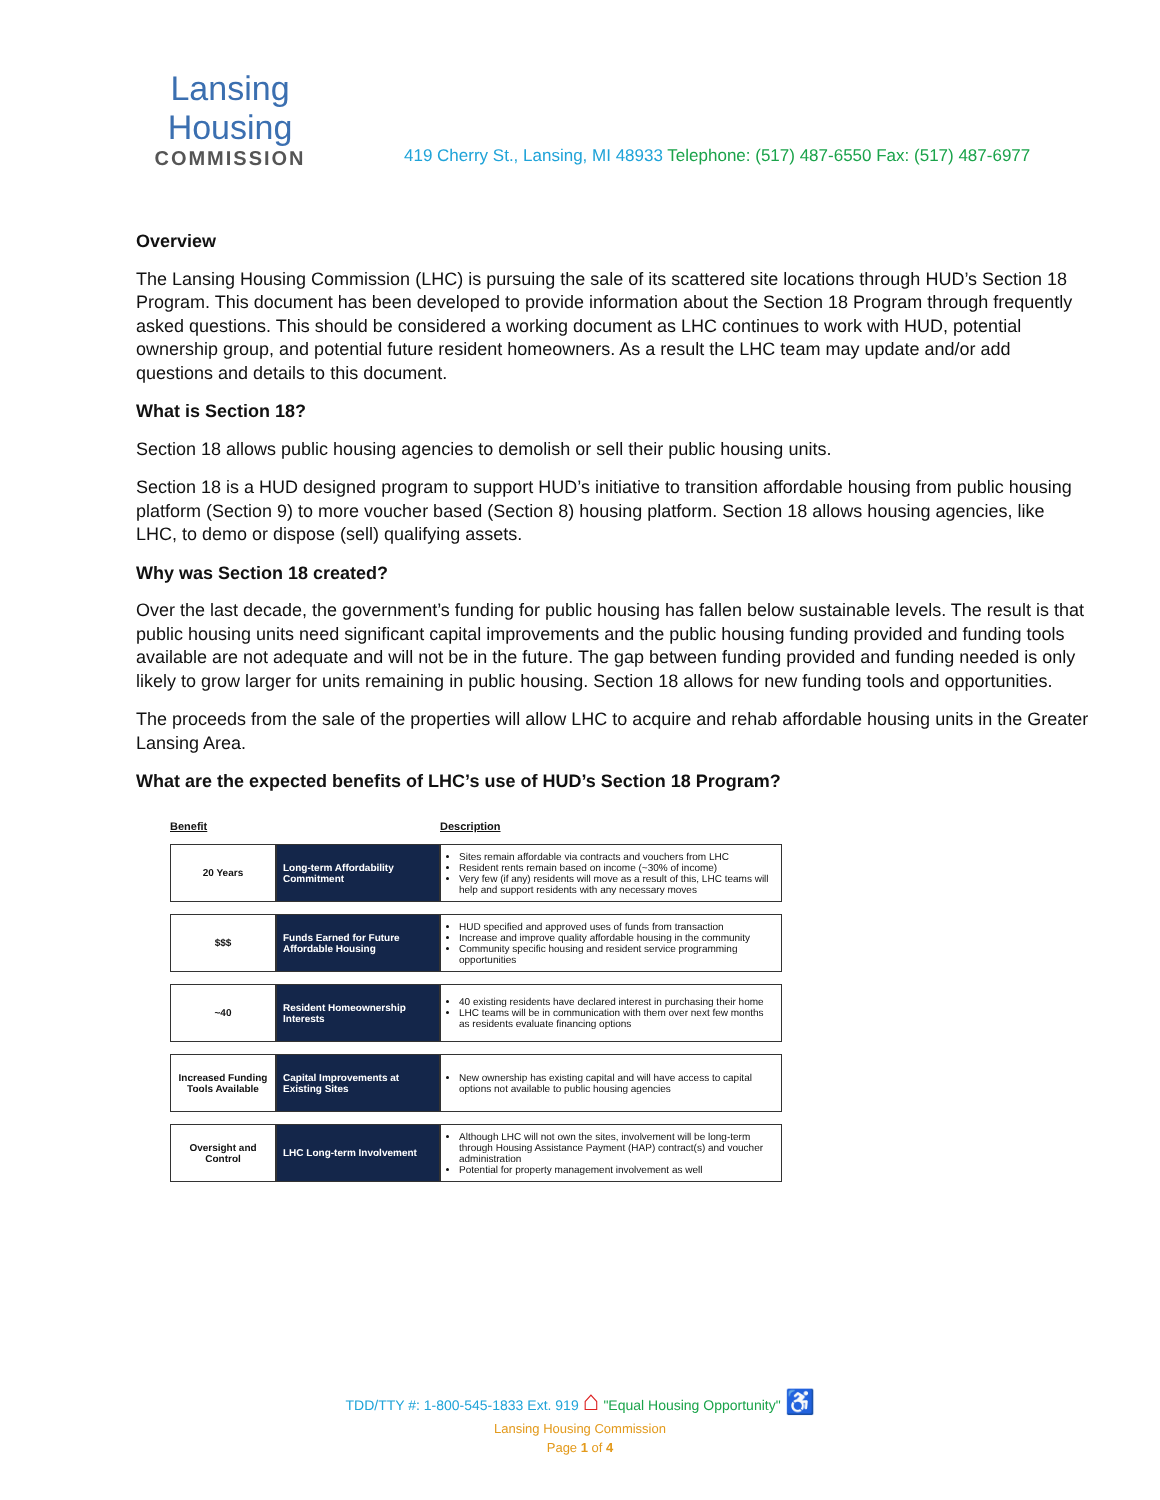Lansing Housing
COMMISSION
419 Cherry St., Lansing, MI 48933 Telephone: (517) 487-6550 Fax: (517) 487-6977
Overview
The Lansing Housing Commission (LHC) is pursuing the sale of its scattered site locations through HUD’s Section 18 Program. This document has been developed to provide information about the Section 18 Program through frequently asked questions. This should be considered a working document as LHC continues to work with HUD, potential ownership group, and potential future resident homeowners. As a result the LHC team may update and/or add questions and details to this document.
What is Section 18?
Section 18 allows public housing agencies to demolish or sell their public housing units.
Section 18 is a HUD designed program to support HUD’s initiative to transition affordable housing from public housing platform (Section 9) to more voucher based (Section 8) housing platform. Section 18 allows housing agencies, like LHC, to demo or dispose (sell) qualifying assets.
Why was Section 18 created?
Over the last decade, the government’s funding for public housing has fallen below sustainable levels. The result is that public housing units need significant capital improvements and the public housing funding provided and funding tools available are not adequate and will not be in the future. The gap between funding provided and funding needed is only likely to grow larger for units remaining in public housing. Section 18 allows for new funding tools and opportunities.
The proceeds from the sale of the properties will allow LHC to acquire and rehab affordable housing units in the Greater Lansing Area.
What are the expected benefits of LHC’s use of HUD’s Section 18 Program?
| Benefit | | Description |
| --- | --- | --- |
| 20 Years | Long-term Affordability Commitment | Sites remain affordable via contracts and vouchers from LHC Resident rents remain based on income (~30% of income) Very few (if any) residents will move as a result of this, LHC teams will help and support residents with any necessary moves |
| $$$ | Funds Earned for Future Affordable Housing | HUD specified and approved uses of funds from transaction Increase and improve quality affordable housing in the community Community specific housing and resident service programming opportunities |
| ~40 | Resident Homeownership Interests | 40 existing residents have declared interest in purchasing their home LHC teams will be in communication with them over next few months as residents evaluate financing options |
| Increased Funding Tools Available | Capital Improvements at Existing Sites | New ownership has existing capital and will have access to capital options not available to public housing agencies |
| Oversight and Control | LHC Long-term Involvement | Although LHC will not own the sites, involvement will be long-term through Housing Assistance Payment (HAP) contract(s) and voucher administration Potential for property management involvement as well |
TDD/TTY #: 1-800-545-1833 Ext. 919 ⌂ "Equal Housing Opportunity" ♿
Lansing Housing Commission
Page 1 of 4